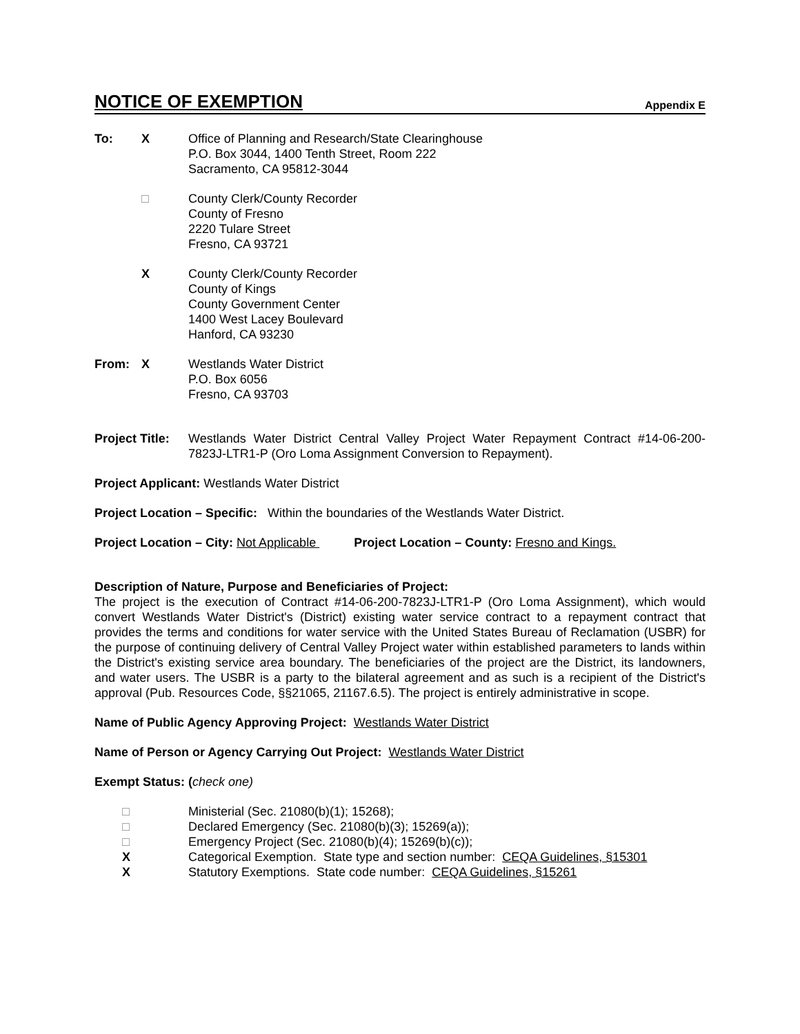NOTICE OF EXEMPTION
Appendix E
To: X Office of Planning and Research/State Clearinghouse
P.O. Box 3044, 1400 Tenth Street, Room 222
Sacramento, CA 95812-3044
□ County Clerk/County Recorder
County of Fresno
2220 Tulare Street
Fresno, CA 93721
X County Clerk/County Recorder
County of Kings
County Government Center
1400 West Lacey Boulevard
Hanford, CA 93230
From: X Westlands Water District
P.O. Box 6056
Fresno, CA 93703
Project Title:
Westlands Water District Central Valley Project Water Repayment Contract #14-06-200-7823J-LTR1-P (Oro Loma Assignment Conversion to Repayment).
Project Applicant: Westlands Water District
Project Location – Specific: Within the boundaries of the Westlands Water District.
Project Location – City: Not Applicable Project Location – County: Fresno and Kings.
Description of Nature, Purpose and Beneficiaries of Project:
The project is the execution of Contract #14-06-200-7823J-LTR1-P (Oro Loma Assignment), which would convert Westlands Water District's (District) existing water service contract to a repayment contract that provides the terms and conditions for water service with the United States Bureau of Reclamation (USBR) for the purpose of continuing delivery of Central Valley Project water within established parameters to lands within the District's existing service area boundary. The beneficiaries of the project are the District, its landowners, and water users. The USBR is a party to the bilateral agreement and as such is a recipient of the District's approval (Pub. Resources Code, §§21065, 21167.6.5). The project is entirely administrative in scope.
Name of Public Agency Approving Project: Westlands Water District
Name of Person or Agency Carrying Out Project: Westlands Water District
Exempt Status: (check one)
□ Ministerial (Sec. 21080(b)(1); 15268);
□ Declared Emergency (Sec. 21080(b)(3); 15269(a));
□ Emergency Project (Sec. 21080(b)(4); 15269(b)(c));
X Categorical Exemption. State type and section number: CEQA Guidelines, §15301
X Statutory Exemptions. State code number: CEQA Guidelines, §15261